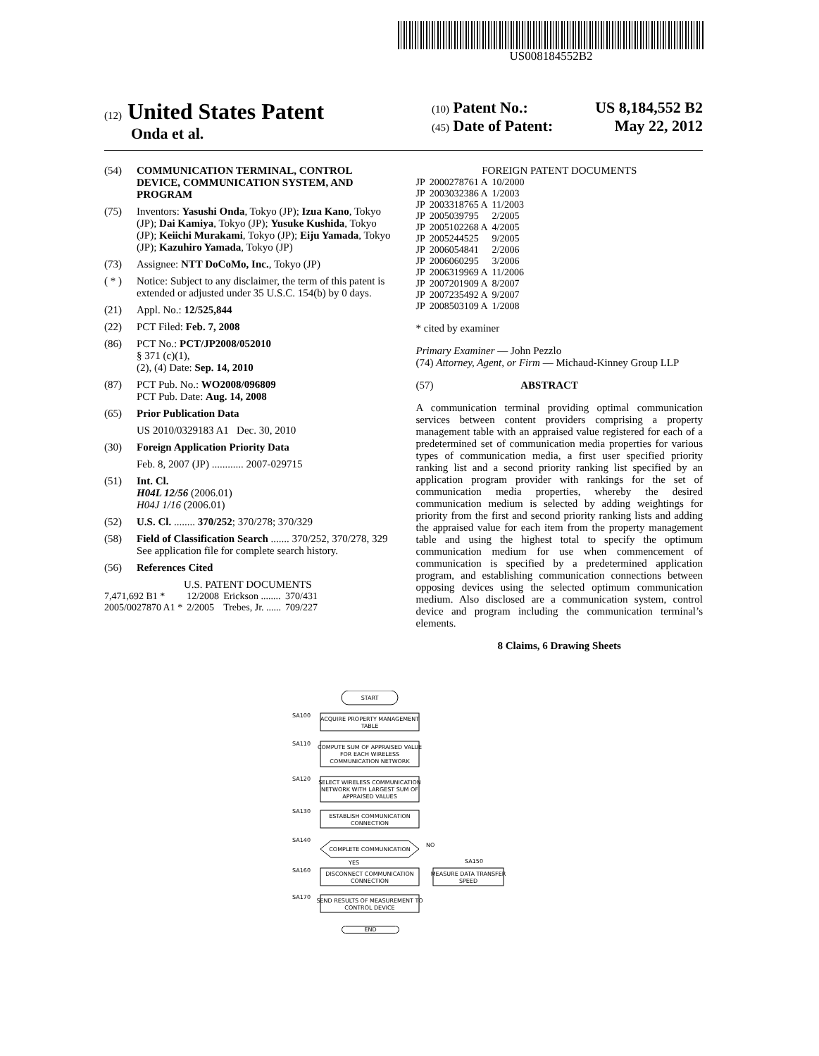US008184552B2
(12) United States Patent
Onda et al.
(10) Patent No.: US 8,184,552 B2
(45) Date of Patent: May 22, 2012
(54) COMMUNICATION TERMINAL, CONTROL DEVICE, COMMUNICATION SYSTEM, AND PROGRAM
(75) Inventors: Yasushi Onda, Tokyo (JP); Izua Kano, Tokyo (JP); Dai Kamiya, Tokyo (JP); Yusuke Kushida, Tokyo (JP); Keiichi Murakami, Tokyo (JP); Eiju Yamada, Tokyo (JP); Kazuhiro Yamada, Tokyo (JP)
(73) Assignee: NTT DoCoMo, Inc., Tokyo (JP)
( * ) Notice: Subject to any disclaimer, the term of this patent is extended or adjusted under 35 U.S.C. 154(b) by 0 days.
(21) Appl. No.: 12/525,844
(22) PCT Filed: Feb. 7, 2008
(86) PCT No.: PCT/JP2008/052010
§ 371 (c)(1),
(2), (4) Date: Sep. 14, 2010
(87) PCT Pub. No.: WO2008/096809
PCT Pub. Date: Aug. 14, 2008
(65) Prior Publication Data
US 2010/0329183 A1 Dec. 30, 2010
(30) Foreign Application Priority Data
Feb. 8, 2007 (JP) ............ 2007-029715
(51) Int. Cl.
H04L 12/56 (2006.01)
H04J 1/16 (2006.01)
(52) U.S. Cl. ........ 370/252; 370/278; 370/329
(58) Field of Classification Search ....... 370/252, 370/278, 329
See application file for complete search history.
(56) References Cited
U.S. PATENT DOCUMENTS
| 7,471,692 B1 * | 12/2008 | Erickson ........ | 370/431 |
| 2005/0027870 A1 * | 2/2005 | Trebes, Jr. ...... | 709/227 |
FOREIGN PATENT DOCUMENTS
| JP | 2000278761 A | 10/2000 |
| JP | 2003032386 A | 1/2003 |
| JP | 2003318765 A | 11/2003 |
| JP | 2005039795 | 2/2005 |
| JP | 2005102268 A | 4/2005 |
| JP | 2005244525 | 9/2005 |
| JP | 2006054841 | 2/2006 |
| JP | 2006060295 | 3/2006 |
| JP | 2006319969 A | 11/2006 |
| JP | 2007201909 A | 8/2007 |
| JP | 2007235492 A | 9/2007 |
| JP | 2008503109 A | 1/2008 |
* cited by examiner
Primary Examiner — John Pezzlo
(74) Attorney, Agent, or Firm — Michaud-Kinney Group LLP
(57) ABSTRACT
A communication terminal providing optimal communication services between content providers comprising a property management table with an appraised value registered for each of a predetermined set of communication media properties for various types of communication media, a first user specified priority ranking list and a second priority ranking list specified by an application program provider with rankings for the set of communication media properties, whereby the desired communication medium is selected by adding weightings for priority from the first and second priority ranking lists and adding the appraised value for each item from the property management table and using the highest total to specify the optimum communication medium for use when commencement of communication is specified by a predetermined application program, and establishing communication connections between opposing devices using the selected optimum communication medium. Also disclosed are a communication system, control device and program including the communication terminal’s elements.
8 Claims, 6 Drawing Sheets
START
SA100
ACQUIRE PROPERTY MANAGEMENT
TABLE
SA110
COMPUTE SUM OF APPRAISED VALUE
FOR EACH WIRELESS
COMMUNICATION NETWORK
SA120
SELECT WIRELESS COMMUNICATION
NETWORK WITH LARGEST SUM OF
APPRAISED VALUES
SA130
ESTABLISH COMMUNICATION
CONNECTION
SA140
COMPLETE COMMUNICATION
NO
SA150
MEASURE DATA TRANSFER
SPEED
YES
SA160
DISCONNECT COMMUNICATION
CONNECTION
SA170
SEND RESULTS OF MEASUREMENT TO
CONTROL DEVICE
END